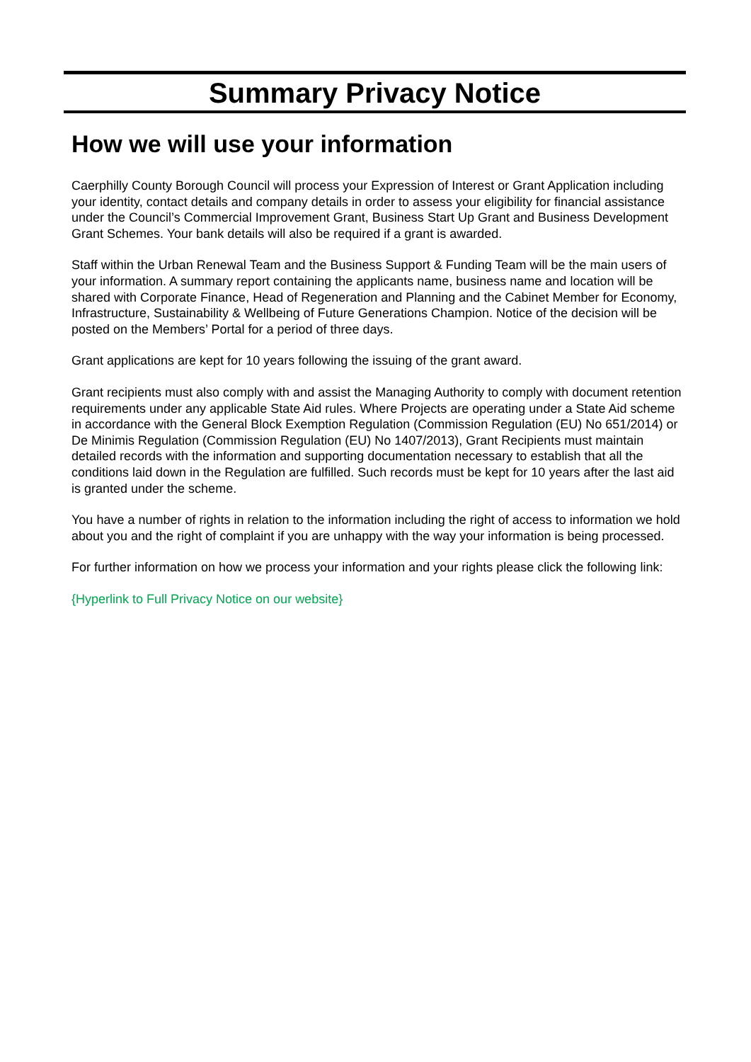Summary Privacy Notice
How we will use your information
Caerphilly County Borough Council will process your Expression of Interest or Grant Application including your identity, contact details and company details in order to assess your eligibility for financial assistance under the Council’s Commercial Improvement Grant, Business Start Up Grant and Business Development Grant Schemes. Your bank details will also be required if a grant is awarded.
Staff within the Urban Renewal Team and the Business Support & Funding Team will be the main users of your information. A summary report containing the applicants name, business name and location will be shared with Corporate Finance, Head of Regeneration and Planning and the Cabinet Member for Economy, Infrastructure, Sustainability & Wellbeing of Future Generations Champion. Notice of the decision will be posted on the Members’ Portal for a period of three days.
Grant applications are kept for 10 years following the issuing of the grant award.
Grant recipients must also comply with and assist the Managing Authority to comply with document retention requirements under any applicable State Aid rules. Where Projects are operating under a State Aid scheme in accordance with the General Block Exemption Regulation (Commission Regulation (EU) No 651/2014) or De Minimis Regulation (Commission Regulation (EU) No 1407/2013), Grant Recipients must maintain detailed records with the information and supporting documentation necessary to establish that all the conditions laid down in the Regulation are fulfilled. Such records must be kept for 10 years after the last aid is granted under the scheme.
You have a number of rights in relation to the information including the right of access to information we hold about you and the right of complaint if you are unhappy with the way your information is being processed.
For further information on how we process your information and your rights please click the following link:
{Hyperlink to Full Privacy Notice on our website}